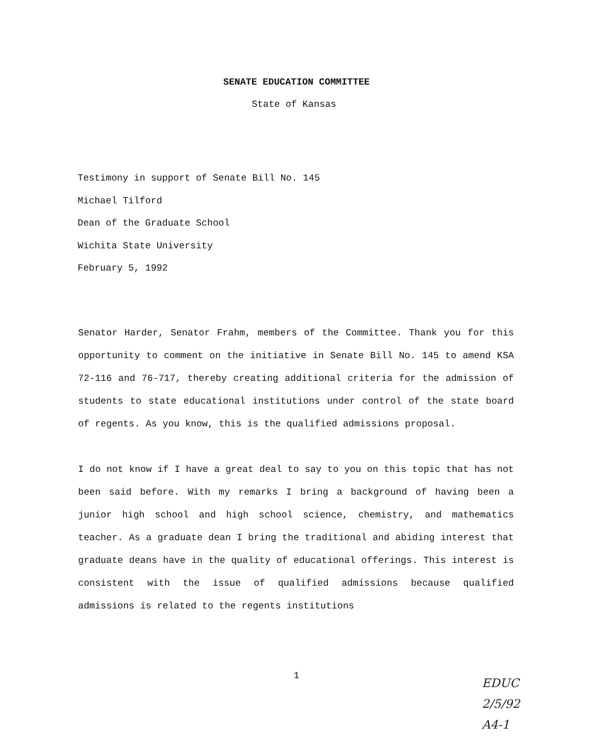SENATE EDUCATION COMMITTEE
State of Kansas
Testimony in support of Senate Bill No. 145
Michael Tilford
Dean of the Graduate School
Wichita State University
February 5, 1992
Senator Harder, Senator Frahm, members of the Committee. Thank you for this opportunity to comment on the initiative in Senate Bill No. 145 to amend KSA 72-116 and 76-717, thereby creating additional criteria for the admission of students to state educational institutions under control of the state board of regents. As you know, this is the qualified admissions proposal.
I do not know if I have a great deal to say to you on this topic that has not been said before. With my remarks I bring a background of having been a junior high school and high school science, chemistry, and mathematics teacher. As a graduate dean I bring the traditional and abiding interest that graduate deans have in the quality of educational offerings. This interest is consistent with the issue of qualified admissions because qualified admissions is related to the regents institutions
1
EDUC
2/5/92
A4-1